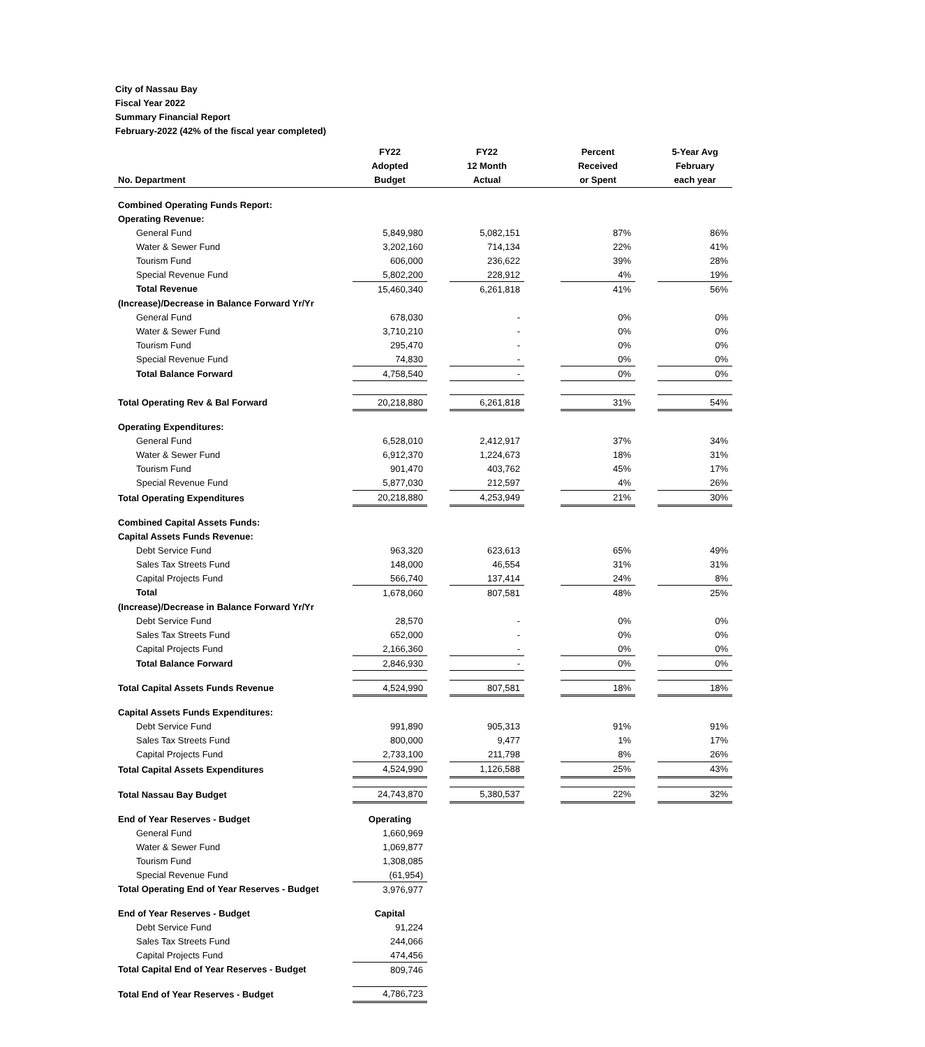City of Nassau Bay
Fiscal Year 2022
Summary Financial Report
February-2022 (42% of the fiscal year completed)
| No. Department | FY22 Adopted Budget | | FY22 12 Month Actual | | Percent Received or Spent | | 5-Year Avg February each year |
| --- | --- | --- | --- | --- | --- | --- | --- |
| Combined Operating Funds Report: | | | | | | | |
| Operating Revenue: | | | | | | | |
| General Fund | 5,849,980 | | 5,082,151 | | 87% | | 86% |
| Water & Sewer Fund | 3,202,160 | | 714,134 | | 22% | | 41% |
| Tourism Fund | 606,000 | | 236,622 | | 39% | | 28% |
| Special Revenue Fund | 5,802,200 | | 228,912 | | 4% | | 19% |
| Total Revenue | 15,460,340 | | 6,261,818 | | 41% | | 56% |
| (Increase)/Decrease in Balance Forward Yr/Yr | | | | | | | |
| General Fund | 678,030 | | - | | 0% | | 0% |
| Water & Sewer Fund | 3,710,210 | | - | | 0% | | 0% |
| Tourism Fund | 295,470 | | - | | 0% | | 0% |
| Special Revenue Fund | 74,830 | | - | | 0% | | 0% |
| Total Balance Forward | 4,758,540 | | - | | 0% | | 0% |
| Total Operating Rev & Bal Forward | 20,218,880 | | 6,261,818 | | 31% | | 54% |
| Operating Expenditures: | | | | | | | |
| General Fund | 6,528,010 | | 2,412,917 | | 37% | | 34% |
| Water & Sewer Fund | 6,912,370 | | 1,224,673 | | 18% | | 31% |
| Tourism Fund | 901,470 | | 403,762 | | 45% | | 17% |
| Special Revenue Fund | 5,877,030 | | 212,597 | | 4% | | 26% |
| Total Operating Expenditures | 20,218,880 | | 4,253,949 | | 21% | | 30% |
| Combined Capital Assets Funds: | | | | | | | |
| Capital Assets Funds Revenue: | | | | | | | |
| Debt Service Fund | 963,320 | | 623,613 | | 65% | | 49% |
| Sales Tax Streets Fund | 148,000 | | 46,554 | | 31% | | 31% |
| Capital Projects Fund | 566,740 | | 137,414 | | 24% | | 8% |
| Total | 1,678,060 | | 807,581 | | 48% | | 25% |
| (Increase)/Decrease in Balance Forward Yr/Yr | | | | | | | |
| Debt Service Fund | 28,570 | | - | | 0% | | 0% |
| Sales Tax Streets Fund | 652,000 | | - | | 0% | | 0% |
| Capital Projects Fund | 2,166,360 | | - | | 0% | | 0% |
| Total Balance Forward | 2,846,930 | | - | | 0% | | 0% |
| Total Capital Assets Funds Revenue | 4,524,990 | | 807,581 | | 18% | | 18% |
| Capital Assets Funds Expenditures: | | | | | | | |
| Debt Service Fund | 991,890 | | 905,313 | | 91% | | 91% |
| Sales Tax Streets Fund | 800,000 | | 9,477 | | 1% | | 17% |
| Capital Projects Fund | 2,733,100 | | 211,798 | | 8% | | 26% |
| Total Capital Assets Expenditures | 4,524,990 | | 1,126,588 | | 25% | | 43% |
| Total Nassau Bay Budget | 24,743,870 | | 5,380,537 | | 22% | | 32% |
| End of Year Reserves - Budget | Operating | | | | | | |
| General Fund | 1,660,969 | | | | | | |
| Water & Sewer Fund | 1,069,877 | | | | | | |
| Tourism Fund | 1,308,085 | | | | | | |
| Special Revenue Fund | (61,954) | | | | | | |
| Total Operating End of Year Reserves - Budget | 3,976,977 | | | | | | |
| End of Year Reserves - Budget | Capital | | | | | | |
| Debt Service Fund | 91,224 | | | | | | |
| Sales Tax Streets Fund | 244,066 | | | | | | |
| Capital Projects Fund | 474,456 | | | | | | |
| Total Capital End of Year Reserves - Budget | 809,746 | | | | | | |
| Total End of Year Reserves - Budget | 4,786,723 | | | | | | |